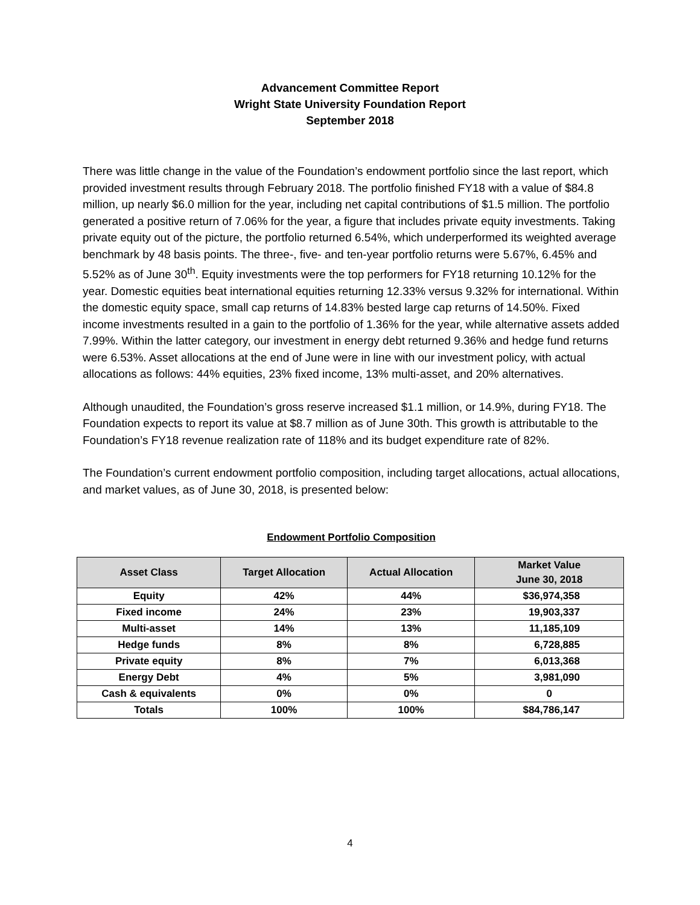Advancement Committee Report
Wright State University Foundation Report
September 2018
There was little change in the value of the Foundation’s endowment portfolio since the last report, which provided investment results through February 2018. The portfolio finished FY18 with a value of $84.8 million, up nearly $6.0 million for the year, including net capital contributions of $1.5 million. The portfolio generated a positive return of 7.06% for the year, a figure that includes private equity investments. Taking private equity out of the picture, the portfolio returned 6.54%, which underperformed its weighted average benchmark by 48 basis points. The three-, five- and ten-year portfolio returns were 5.67%, 6.45% and 5.52% as of June 30<sup>th</sup>. Equity investments were the top performers for FY18 returning 10.12% for the year. Domestic equities beat international equities returning 12.33% versus 9.32% for international. Within the domestic equity space, small cap returns of 14.83% bested large cap returns of 14.50%. Fixed income investments resulted in a gain to the portfolio of 1.36% for the year, while alternative assets added 7.99%. Within the latter category, our investment in energy debt returned 9.36% and hedge fund returns were 6.53%. Asset allocations at the end of June were in line with our investment policy, with actual allocations as follows: 44% equities, 23% fixed income, 13% multi-asset, and 20% alternatives.
Although unaudited, the Foundation’s gross reserve increased $1.1 million, or 14.9%, during FY18. The Foundation expects to report its value at $8.7 million as of June 30th. This growth is attributable to the Foundation’s FY18 revenue realization rate of 118% and its budget expenditure rate of 82%.
The Foundation’s current endowment portfolio composition, including target allocations, actual allocations, and market values, as of June 30, 2018, is presented below:
Endowment Portfolio Composition
| Asset Class | Target Allocation | Actual Allocation | Market Value June 30, 2018 |
| --- | --- | --- | --- |
| Equity | 42% | 44% | $36,974,358 |
| Fixed income | 24% | 23% | 19,903,337 |
| Multi-asset | 14% | 13% | 11,185,109 |
| Hedge funds | 8% | 8% | 6,728,885 |
| Private equity | 8% | 7% | 6,013,368 |
| Energy Debt | 4% | 5% | 3,981,090 |
| Cash & equivalents | 0% | 0% | 0 |
| Totals | 100% | 100% | $84,786,147 |
4